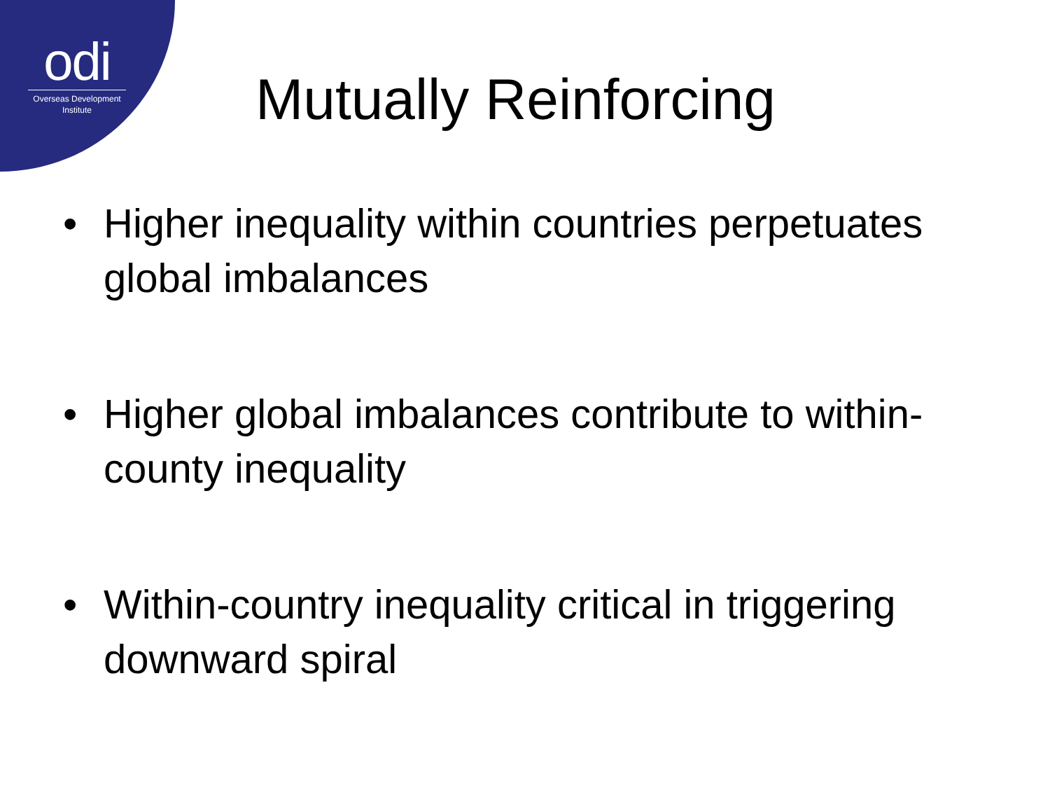odi
Overseas Development
Institute
Mutually Reinforcing
• Higher inequality within countries perpetuates global imbalances
• Higher global imbalances contribute to within-county inequality
• Within-country inequality critical in triggering downward spiral